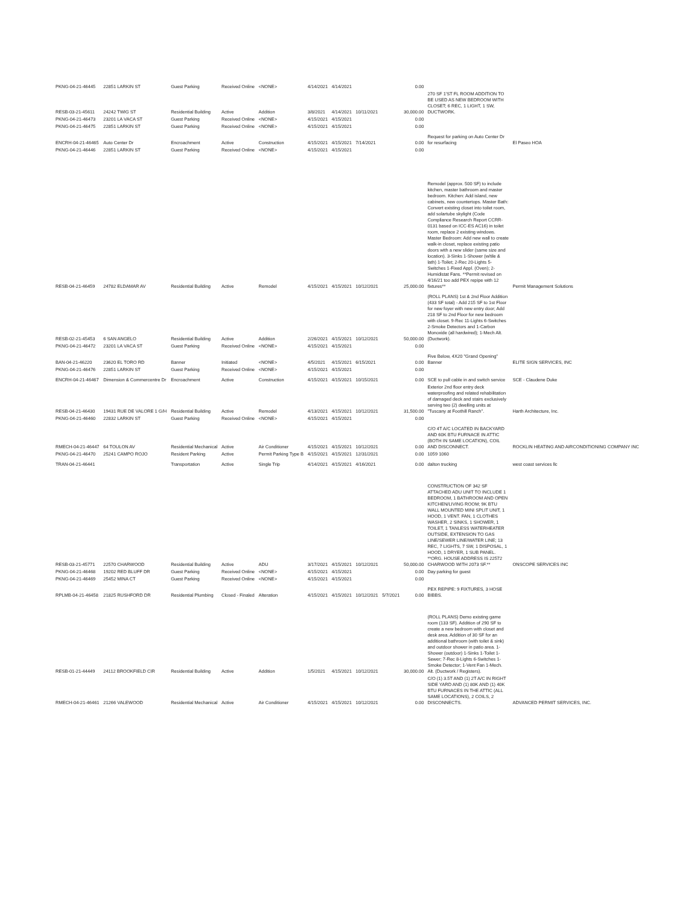| PKNG-04-21-46445 | 22851 LARKIN ST | Guest Parking | Received Online | <NONE> | 4/14/2021 | 4/14/2021 | | | 0.00 | | |
| RESB-03-21-45611 | 24242 TWIG ST | Residential Building | Active | Addition | 3/8/2021 | 4/14/2021 | 10/11/2021 | | 30,000.00 | 270 SF 1'ST FL ROOM ADDITION TO BE USED AS NEW BEDROOM WITH CLOSET; 6 REC, 1 LIGHT, 1 SW, DUCTWORK. | |
| PKNG-04-21-46473 | 23201 LA VACA ST | Guest Parking | Received Online | <NONE> | 4/15/2021 | 4/15/2021 | | | 0.00 | | |
| PKNG-04-21-46475 | 22851 LARKIN ST | Guest Parking | Received Online | <NONE> | 4/15/2021 | 4/15/2021 | | | 0.00 | | |
| ENCRH-04-21-46465 | Auto Center Dr | Encroachment | Active | Construction | 4/15/2021 | 4/15/2021 | 7/14/2021 | | 0.00 | Request for parking on Auto Center Dr for resurfacing | El Paseo HOA |
| PKNG-04-21-46446 | 22851 LARKIN ST | Guest Parking | Received Online | <NONE> | 4/15/2021 | 4/15/2021 | | | 0.00 | | |
| RESB-04-21-46459 | 24782 ELDAMAR AV | Residential Building | Active | Remodel | 4/15/2021 | 4/15/2021 | 10/12/2021 | | 25,000.00 | Remodel (approx. 500 SF) to include kitchen, master bathroom and master bedroom. Kitchen: Add island, new cabinets, new countertops. Master Bath: Convert existing closet into toilet room, add solartube skylight (Code Compliance Research Report CCRR-0131 based on ICC-ES AC16) in toilet room, replace 2 existing windows. Master Bedroom: Add new wall to create walk-in closet, replace existing patio doors with a new slider (same size and location). 3-Sinks 1-Shower (w/tile & lath) 1-Toilet; 2-Rec 20-Lights 5-Switches 1-Fixed Appl. (Oven); 2-Humidistat Fans. **Permit revised on 4/16/21 too add PEX repipe with 12 fixtures** | Permit Management Solutions |
| RESB-02-21-45453 | 6 SAN ANGELO | Residential Building | Active | Addition | 2/26/2021 | 4/15/2021 | 10/12/2021 | | 50,000.00 | (ROLL PLANS) 1st & 2nd Floor Addition (433 SF total) - Add 215 SF to 1st Floor for new foyer with new entry door; Add 218 SF to 2nd Floor for new bedroom with closet. 9-Rec 11-Lights 6-Switches 2-Smoke Detectors and 1-Carbon Monoxide (all hardwired); 1-Mech Alt. (Ductwork). | |
| PKNG-04-21-46472 | 23201 LA VACA ST | Guest Parking | Received Online | <NONE> | 4/15/2021 | 4/15/2021 | | | 0.00 | | |
| BAN-04-21-46220 | 23620 EL TORO RD | Banner | Initiated | <NONE> | 4/5/2021 | 4/15/2021 | 6/15/2021 | | 0.00 | Five Below, 4X20 "Grand Opening" Banner | ELITE SIGN SERVICES, INC |
| PKNG-04-21-46476 | 22851 LARKIN ST | Guest Parking | Received Online | <NONE> | 4/15/2021 | 4/15/2021 | | | 0.00 | | |
| ENCRH-04-21-46467 | Dimension & Commercentre Dr | Encroachment | Active | Construction | 4/15/2021 | 4/15/2021 | 10/15/2021 | | 0.00 | SCE to pull cable in and switch service | SCE - Claudene Duke |
| RESB-04-21-46430 | 19431 RUE DE VALORE 1 G/H | Residential Building | Active | Remodel | 4/13/2021 | 4/15/2021 | 10/12/2021 | | 31,500.00 | Exterior 2nd floor entry deck waterproofing and related rehabilitation of damaged deck and stairs exclusively serving two (2) dwelling units at "Tuscany at Foothill Ranch". | Harth Architecture, Inc. |
| PKNG-04-21-46460 | 22832 LARKIN ST | Guest Parking | Received Online | <NONE> | 4/15/2021 | 4/15/2021 | | | 0.00 | | |
| RMECH-04-21-46447 | 64 TOULON AV | Residential Mechanical | Active | Air Conditioner | 4/15/2021 | 4/15/2021 | 10/12/2021 | | 0.00 | C/O 4T A/C LOCATED IN BACKYARD AND 60K BTU FURNACE IN ATTIC (BOTH IN SAME LOCATION), COIL AND DISCONNECT. | ROCKLIN HEATING AND AIRCONDITIONING COMPANY INC |
| PKNG-04-21-46470 | 25241 CAMPO ROJO | Resident Parking | Active | Permit Parking Type B | 4/15/2021 | 4/15/2021 | 12/31/2021 | | 0.00 | 1059 1060 | |
| TRAN-04-21-46441 | | Transportation | Active | Single Trip | 4/14/2021 | 4/15/2021 | 4/16/2021 | | 0.00 | dalton trucking | west coast services llc |
| RESB-03-21-45771 | 22570 CHARWOOD | Residential Building | Active | ADU | 3/17/2021 | 4/15/2021 | 10/12/2021 | | 50,000.00 | CONSTRUCTION OF 342 SF ATTACHED ADU UNIT TO INCLUDE 1 BEDROOM, 1 BATHROOM AND OPEN KITCHEN/LIVING ROOM; 9K BTU WALL MOUNTED MINI SPLIT UNIT, 1 HOOD, 1 VENT. FAN, 1 CLOTHES WASHER, 2 SINKS, 1 SHOWER, 1 TOILET, 1 TANLESS WATERHEATER OUTSIDE, EXTENSION TO GAS LINE/SEWER LINE/WATER LINE; 13 REC, 7 LIGHTS, 7 SW, 1 DISPOSAL, 1 HOOD, 1 DRYER, 1 SUB PANEL. **ORG. HOUSE ADDRESS IS 22572 CHARWOOD WITH 2073 SF.** | ONSCOPE SERVICES INC |
| PKNG-04-21-46468 | 19202 RED BLUFF DR | Guest Parking | Received Online | <NONE> | 4/15/2021 | 4/15/2021 | | | 0.00 | Day parking for guest | |
| PKNG-04-21-46469 | 25452 MINA CT | Guest Parking | Received Online | <NONE> | 4/15/2021 | 4/15/2021 | | | 0.00 | | |
| RPLMB-04-21-46458 | 21825 RUSHFORD DR | Residential Plumbing | Closed - Finaled | Alteration | 4/15/2021 | 4/15/2021 | 10/12/2021 | 5/7/2021 | 0.00 | PEX REPIPE: 9 FIXTURES, 3 HOSE BIBBS. | |
| RESB-01-21-44449 | 24112 BROOKFIELD CIR | Residential Building | Active | Addition | 1/5/2021 | 4/15/2021 | 10/12/2021 | | 30,000.00 | (ROLL PLANS) Demo existing game room (133 SF). Addition of 290 SF to create a new bedroom with closet and desk area. Addition of 30 SF for an additional bathroom (with toilet & sink) and outdoor shower in patio area. 1-Shower (outdoor) 1-Sinks 1-Toilet 1-Sewer; 7-Rec 8-Lights 6-Switches 1-Smoke Detector; 1-Vent Fan 1-Mech. Alt. (Ductwork / Registers). | |
| RMECH-04-21-46461 | 21266 VALEWOOD | Residential Mechanical | Active | Air Conditioner | 4/15/2021 | 4/15/2021 | 10/12/2021 | | 0.00 | C/O (1) 3.5T AND (1) 2T A/C IN RIGHT SIDE YARD AND (1) 80K AND (1) 40K BTU FURNACES IN THE ATTIC (ALL SAME LOCATIONS), 2 COILS, 2 DISCONNECTS. | ADVANCED PERMIT SERVICES, INC. |